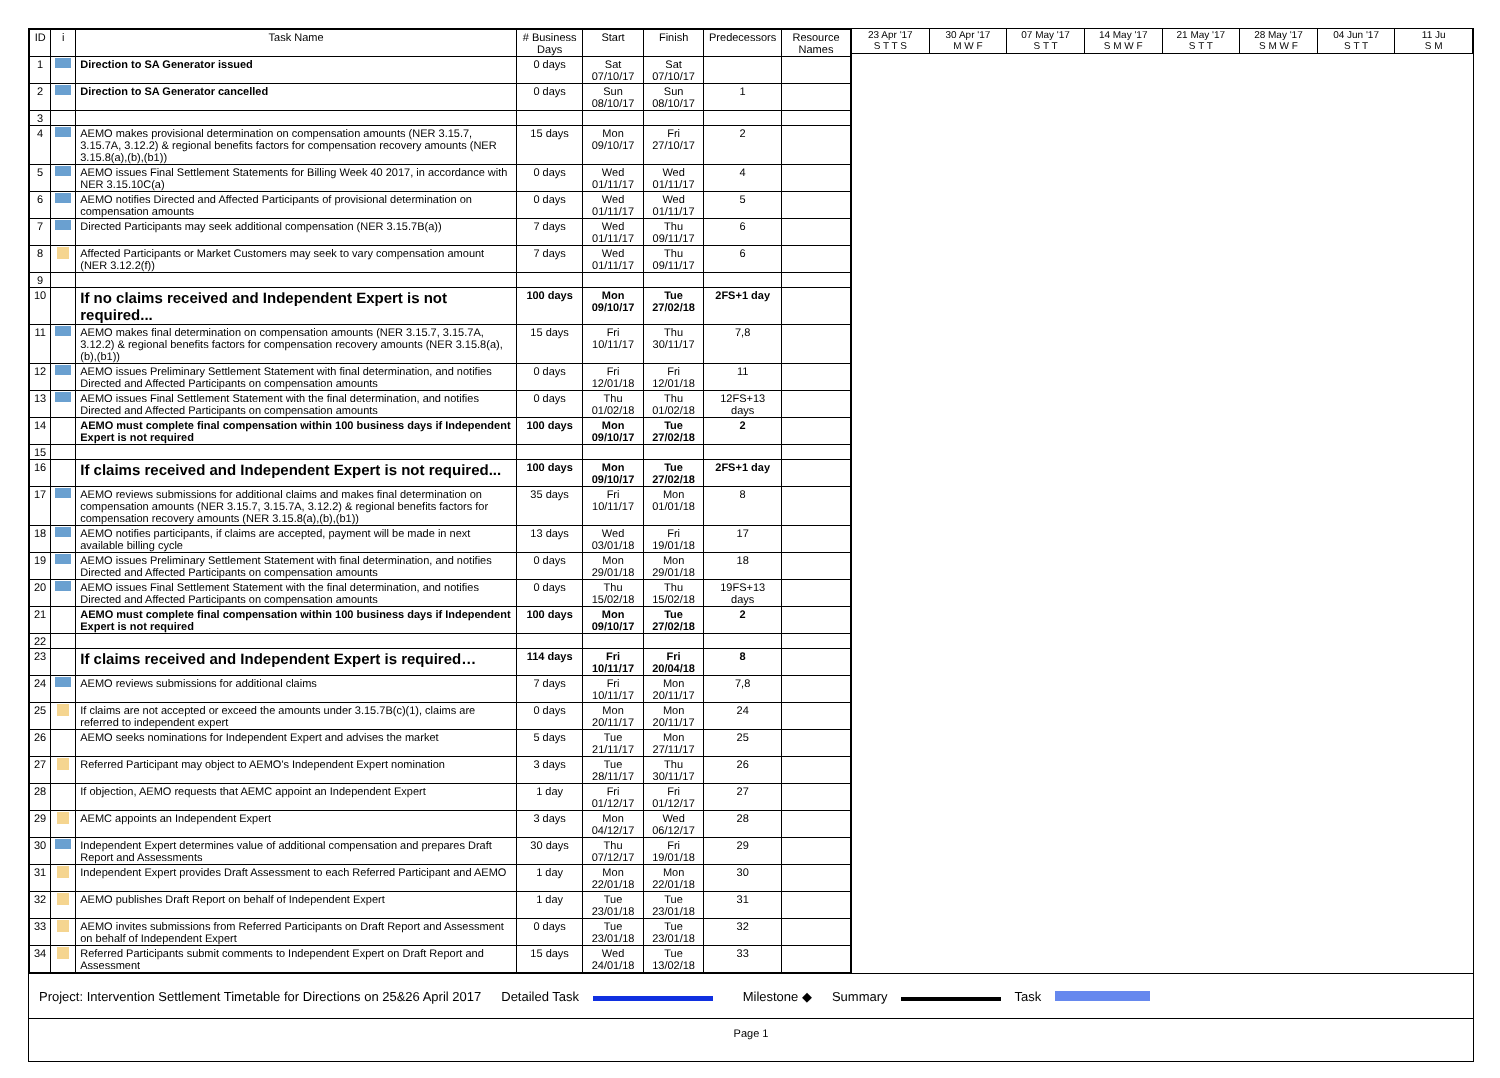| ID | i | Task Name | # Business Days | Start | Finish | Predecessors | Resource Names |
| --- | --- | --- | --- | --- | --- | --- | --- |
| 1 | | Direction to SA Generator issued | 0 days | Sat 07/10/17 | Sat 07/10/17 | | |
| 2 | | Direction to SA Generator cancelled | 0 days | Sun 08/10/17 | Sun 08/10/17 | 1 | |
| 3 | | | | | | | |
| 4 | | AEMO makes provisional determination on compensation amounts (NER 3.15.7, 3.15.7A, 3.12.2) & regional benefits factors for compensation recovery amounts (NER 3.15.8(a),(b),(b1)) | 15 days | Mon 09/10/17 | Fri 27/10/17 | 2 | |
| 5 | | AEMO issues Final Settlement Statements for Billing Week 40 2017, in accordance with NER 3.15.10C(a) | 0 days | Wed 01/11/17 | Wed 01/11/17 | 4 | |
| 6 | | AEMO notifies Directed and Affected Participants of provisional determination on compensation amounts | 0 days | Wed 01/11/17 | Wed 01/11/17 | 5 | |
| 7 | | Directed Participants may seek additional compensation (NER 3.15.7B(a)) | 7 days | Wed 01/11/17 | Thu 09/11/17 | 6 | |
| 8 | | Affected Participants or Market Customers may seek to vary compensation amount (NER 3.12.2(f)) | 7 days | Wed 01/11/17 | Thu 09/11/17 | 6 | |
| 9 | | | | | | | |
| 10 | | If no claims received and Independent Expert is not required... | 100 days | Mon 09/10/17 | Tue 27/02/18 | 2FS+1 day | |
| 11 | | AEMO makes final determination on compensation amounts (NER 3.15.7, 3.15.7A, 3.12.2) & regional benefits factors for compensation recovery amounts (NER 3.15.8(a),(b),(b1)) | 15 days | Fri 10/11/17 | Thu 30/11/17 | 7,8 | |
| 12 | | AEMO issues Preliminary Settlement Statement with final determination, and notifies Directed and Affected Participants on compensation amounts | 0 days | Fri 12/01/18 | Fri 12/01/18 | 11 | |
| 13 | | AEMO issues Final Settlement Statement with the final determination, and notifies Directed and Affected Participants on compensation amounts | 0 days | Thu 01/02/18 | Thu 01/02/18 | 12FS+13 days | |
| 14 | | AEMO must complete final compensation within 100 business days if Independent Expert is not required | 100 days | Mon 09/10/17 | Tue 27/02/18 | 2 | |
| 15 | | | | | | | |
| 16 | | If claims received and Independent Expert is not required... | 100 days | Mon 09/10/17 | Tue 27/02/18 | 2FS+1 day | |
| 17 | | AEMO reviews submissions for additional claims and makes final determination on compensation amounts (NER 3.15.7, 3.15.7A, 3.12.2) & regional benefits factors for compensation recovery amounts (NER 3.15.8(a),(b),(b1)) | 35 days | Fri 10/11/17 | Mon 01/01/18 | 8 | |
| 18 | | AEMO notifies participants, if claims are accepted, payment will be made in next available billing cycle | 13 days | Wed 03/01/18 | Fri 19/01/18 | 17 | |
| 19 | | AEMO issues Preliminary Settlement Statement with final determination, and notifies Directed and Affected Participants on compensation amounts | 0 days | Mon 29/01/18 | Mon 29/01/18 | 18 | |
| 20 | | AEMO issues Final Settlement Statement with the final determination, and notifies Directed and Affected Participants on compensation amounts | 0 days | Thu 15/02/18 | Thu 15/02/18 | 19FS+13 days | |
| 21 | | AEMO must complete final compensation within 100 business days if Independent Expert is not required | 100 days | Mon 09/10/17 | Tue 27/02/18 | 2 | |
| 22 | | | | | | | |
| 23 | | If claims received and Independent Expert is required… | 114 days | Fri 10/11/17 | Fri 20/04/18 | 8 | |
| 24 | | AEMO reviews submissions for additional claims | 7 days | Fri 10/11/17 | Mon 20/11/17 | 7,8 | |
| 25 | | If claims are not accepted or exceed the amounts under 3.15.7B(c)(1), claims are referred to independent expert | 0 days | Mon 20/11/17 | Mon 20/11/17 | 24 | |
| 26 | | AEMO seeks nominations for Independent Expert and advises the market | 5 days | Tue 21/11/17 | Mon 27/11/17 | 25 | |
| 27 | | Referred Participant may object to AEMO's Independent Expert nomination | 3 days | Tue 28/11/17 | Thu 30/11/17 | 26 | |
| 28 | | If objection, AEMO requests that AEMC appoint an Independent Expert | 1 day | Fri 01/12/17 | Fri 01/12/17 | 27 | |
| 29 | | AEMC appoints an Independent Expert | 3 days | Mon 04/12/17 | Wed 06/12/17 | 28 | |
| 30 | | Independent Expert determines value of additional compensation and prepares Draft Report and Assessments | 30 days | Thu 07/12/17 | Fri 19/01/18 | 29 | |
| 31 | | Independent Expert provides Draft Assessment to each Referred Participant and AEMO | 1 day | Mon 22/01/18 | Mon 22/01/18 | 30 | |
| 32 | | AEMO publishes Draft Report on behalf of Independent Expert | 1 day | Tue 23/01/18 | Tue 23/01/18 | 31 | |
| 33 | | AEMO invites submissions from Referred Participants on Draft Report and Assessment on behalf of Independent Expert | 0 days | Tue 23/01/18 | Tue 23/01/18 | 32 | |
| 34 | | Referred Participants submit comments to Independent Expert on Draft Report and Assessment | 15 days | Wed 24/01/18 | Tue 13/02/18 | 33 | |
23 Apr '17
S T T S
30 Apr '17
M W F
07 May '17
S T T
14 May '17
S M W F
21 May '17
S T T
28 May '17
S M W F
04 Jun '17
S T T
11 Ju
S M
Project: Intervention Settlement Timetable for Directions on 25&26 April 2017 Detailed Task Milestone ◆ Summary Task
Page 1